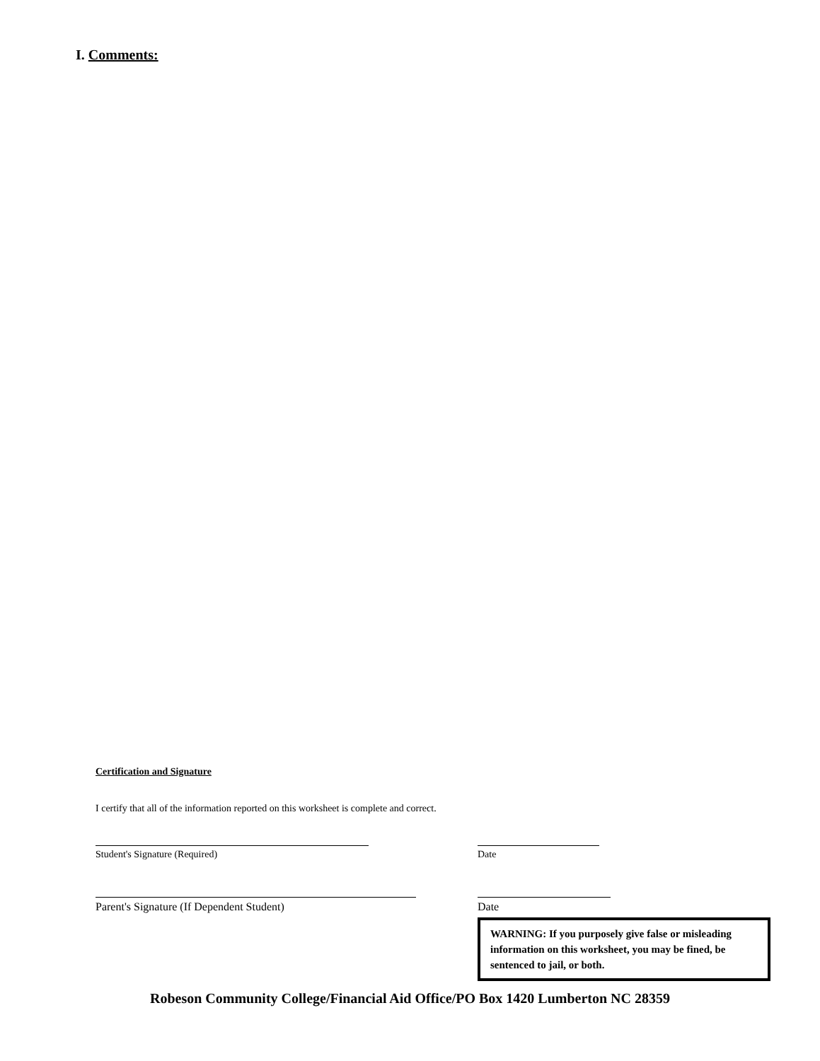I. Comments:
Certification and Signature
I certify that all of the information reported on this worksheet is complete and correct.
Student's Signature (Required) Date
Parent's Signature (If Dependent Student) Date
WARNING: If you purposely give false or misleading information on this worksheet, you may be fined, be sentenced to jail, or both.
Robeson Community College/Financial Aid Office/PO Box 1420 Lumberton NC 28359